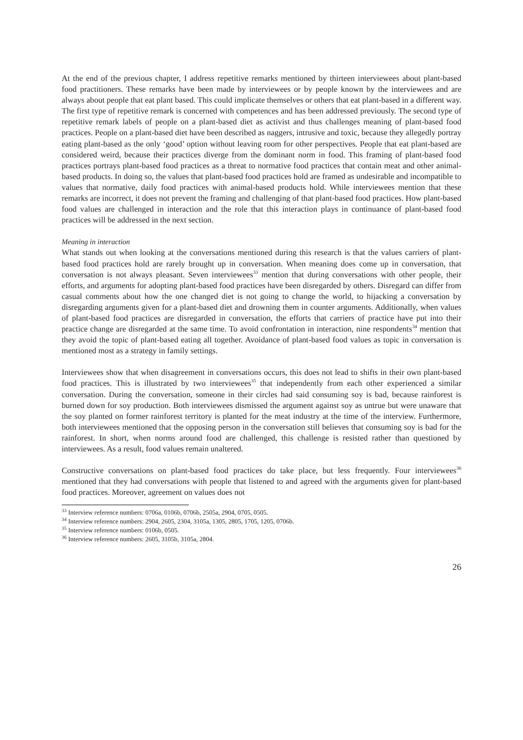At the end of the previous chapter, I address repetitive remarks mentioned by thirteen interviewees about plant-based food practitioners. These remarks have been made by interviewees or by people known by the interviewees and are always about people that eat plant based. This could implicate themselves or others that eat plant-based in a different way. The first type of repetitive remark is concerned with competences and has been addressed previously. The second type of repetitive remark labels of people on a plant-based diet as activist and thus challenges meaning of plant-based food practices. People on a plant-based diet have been described as naggers, intrusive and toxic, because they allegedly portray eating plant-based as the only ‘good’ option without leaving room for other perspectives. People that eat plant-based are considered weird, because their practices diverge from the dominant norm in food. This framing of plant-based food practices portrays plant-based food practices as a threat to normative food practices that contain meat and other animal-based products. In doing so, the values that plant-based food practices hold are framed as undesirable and incompatible to values that normative, daily food practices with animal-based products hold. While interviewees mention that these remarks are incorrect, it does not prevent the framing and challenging of that plant-based food practices. How plant-based food values are challenged in interaction and the role that this interaction plays in continuance of plant-based food practices will be addressed in the next section.
Meaning in interaction
What stands out when looking at the conversations mentioned during this research is that the values carriers of plant-based food practices hold are rarely brought up in conversation. When meaning does come up in conversation, that conversation is not always pleasant. Seven interviewees<sup>33</sup> mention that during conversations with other people, their efforts, and arguments for adopting plant-based food practices have been disregarded by others. Disregard can differ from casual comments about how the one changed diet is not going to change the world, to hijacking a conversation by disregarding arguments given for a plant-based diet and drowning them in counter arguments. Additionally, when values of plant-based food practices are disregarded in conversation, the efforts that carriers of practice have put into their practice change are disregarded at the same time. To avoid confrontation in interaction, nine respondents<sup>34</sup> mention that they avoid the topic of plant-based eating all together. Avoidance of plant-based food values as topic in conversation is mentioned most as a strategy in family settings.
Interviewees show that when disagreement in conversations occurs, this does not lead to shifts in their own plant-based food practices. This is illustrated by two interviewees<sup>35</sup> that independently from each other experienced a similar conversation. During the conversation, someone in their circles had said consuming soy is bad, because rainforest is burned down for soy production. Both interviewees dismissed the argument against soy as untrue but were unaware that the soy planted on former rainforest territory is planted for the meat industry at the time of the interview. Furthermore, both interviewees mentioned that the opposing person in the conversation still believes that consuming soy is bad for the rainforest. In short, when norms around food are challenged, this challenge is resisted rather than questioned by interviewees. As a result, food values remain unaltered.
Constructive conversations on plant-based food practices do take place, but less frequently. Four interviewees<sup>36</sup> mentioned that they had conversations with people that listened to and agreed with the arguments given for plant-based food practices. Moreover, agreement on values does not
<sup>33</sup> Interview reference numbers: 0706a, 0106b, 0706b, 2505a, 2904, 0705, 0505.
<sup>34</sup> Interview reference numbers: 2904, 2605, 2304, 3105a, 1305, 2805, 1705, 1205, 0706b.
<sup>35</sup> Interview reference numbers: 0106b, 0505.
<sup>36</sup> Interview reference numbers: 2605, 3105b, 3105a, 2804.
26